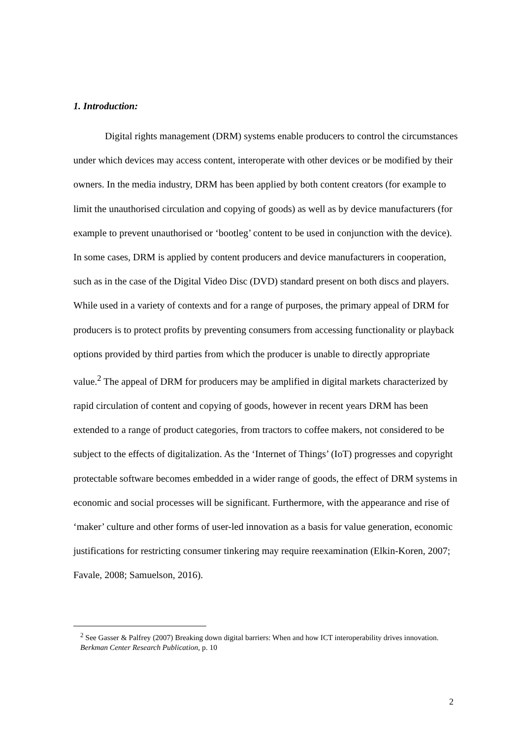1. Introduction:
Digital rights management (DRM) systems enable producers to control the circumstances under which devices may access content, interoperate with other devices or be modified by their owners. In the media industry, DRM has been applied by both content creators (for example to limit the unauthorised circulation and copying of goods) as well as by device manufacturers (for example to prevent unauthorised or ‘bootleg’ content to be used in conjunction with the device). In some cases, DRM is applied by content producers and device manufacturers in cooperation, such as in the case of the Digital Video Disc (DVD) standard present on both discs and players. While used in a variety of contexts and for a range of purposes, the primary appeal of DRM for producers is to protect profits by preventing consumers from accessing functionality or playback options provided by third parties from which the producer is unable to directly appropriate value.<sup>2</sup> The appeal of DRM for producers may be amplified in digital markets characterized by rapid circulation of content and copying of goods, however in recent years DRM has been extended to a range of product categories, from tractors to coffee makers, not considered to be subject to the effects of digitalization. As the ‘Internet of Things’ (IoT) progresses and copyright protectable software becomes embedded in a wider range of goods, the effect of DRM systems in economic and social processes will be significant. Furthermore, with the appearance and rise of ‘maker’ culture and other forms of user-led innovation as a basis for value generation, economic justifications for restricting consumer tinkering may require reexamination (Elkin-Koren, 2007; Favale, 2008; Samuelson, 2016).
<sup>2</sup> See Gasser & Palfrey (2007) Breaking down digital barriers: When and how ICT interoperability drives innovation. Berkman Center Research Publication, p. 10
2